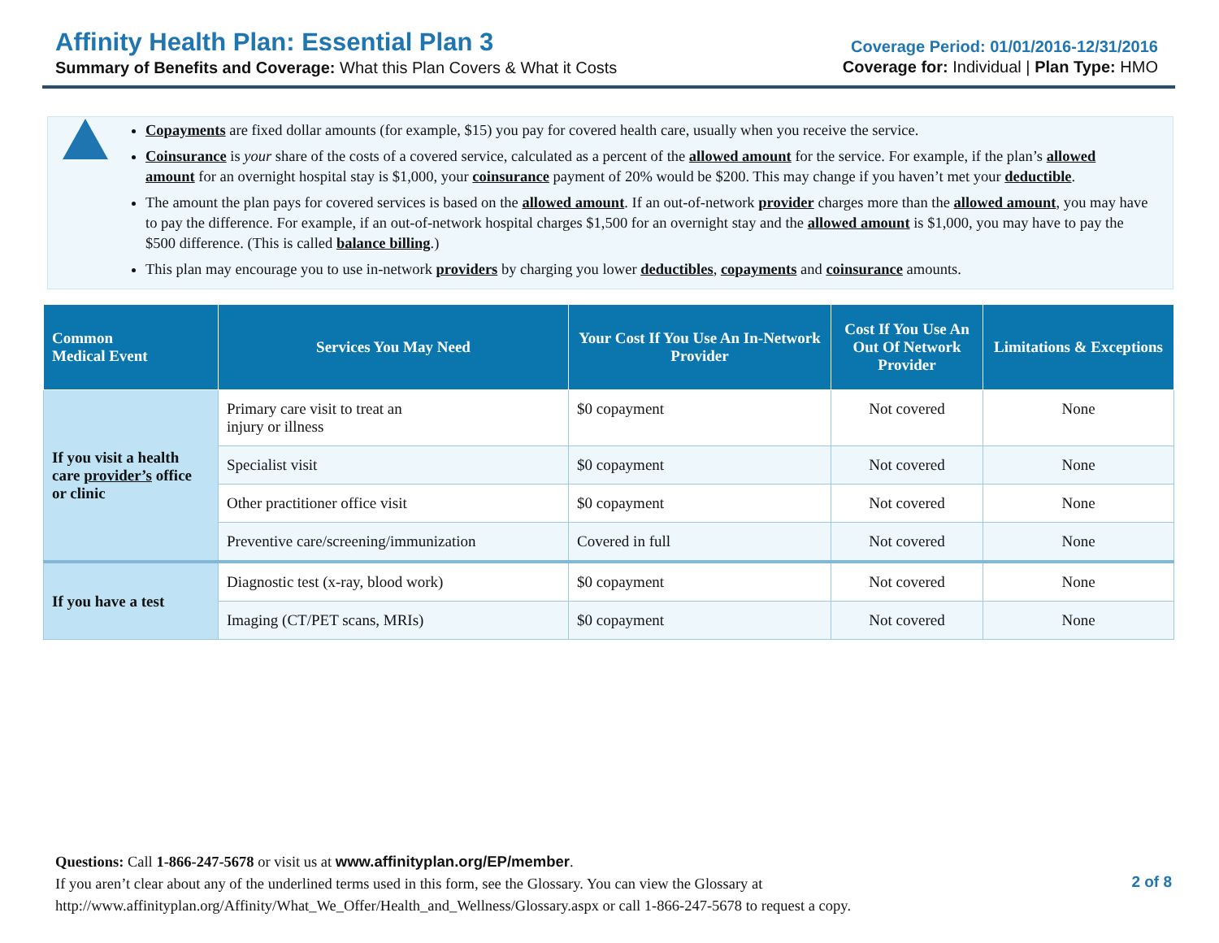Affinity Health Plan: Essential Plan 3
Summary of Benefits and Coverage: What this Plan Covers & What it Costs
Coverage Period: 01/01/2016-12/31/2016
Coverage for: Individual | Plan Type: HMO
Copayments are fixed dollar amounts (for example, $15) you pay for covered health care, usually when you receive the service.
Coinsurance is your share of the costs of a covered service, calculated as a percent of the allowed amount for the service. For example, if the plan’s allowed amount for an overnight hospital stay is $1,000, your coinsurance payment of 20% would be $200. This may change if you haven’t met your deductible.
The amount the plan pays for covered services is based on the allowed amount. If an out-of-network provider charges more than the allowed amount, you may have to pay the difference. For example, if an out-of-network hospital charges $1,500 for an overnight stay and the allowed amount is $1,000, you may have to pay the $500 difference. (This is called balance billing.)
This plan may encourage you to use in-network providers by charging you lower deductibles, copayments and coinsurance amounts.
| Common Medical Event | Services You May Need | Your Cost If You Use An In-Network Provider | Cost If You Use An Out Of Network Provider | Limitations & Exceptions |
| --- | --- | --- | --- | --- |
| If you visit a health care provider’s office or clinic | Primary care visit to treat an injury or illness | $0 copayment | Not covered | None |
| | Specialist visit | $0 copayment | Not covered | None |
| | Other practitioner office visit | $0 copayment | Not covered | None |
| | Preventive care/screening/immunization | Covered in full | Not covered | None |
| If you have a test | Diagnostic test (x-ray, blood work) | $0 copayment | Not covered | None |
| | Imaging (CT/PET scans, MRIs) | $0 copayment | Not covered | None |
Questions: Call 1-866-247-5678 or visit us at www.affinityplan.org/EP/member.
If you aren’t clear about any of the underlined terms used in this form, see the Glossary. You can view the Glossary at
http://www.affinityplan.org/Affinity/What_We_Offer/Health_and_Wellness/Glossary.aspx or call 1-866-247-5678 to request a copy.
2 of 8